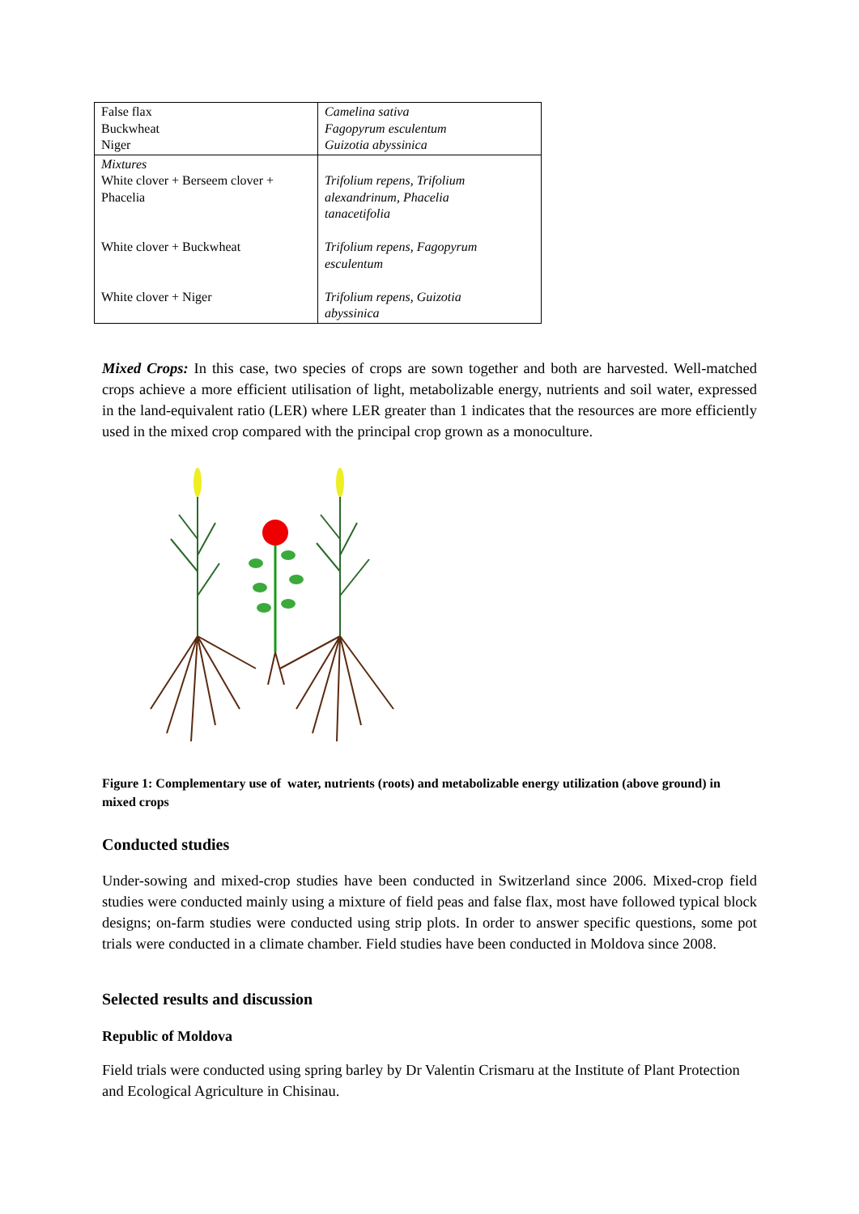| False flax Buckwheat Niger | Camelina sativa Fagopyrum esculentum Guizotia abyssinica |
| Mixtures White clover + Berseem clover + Phacelia White clover + Buckwheat White clover + Niger | Trifolium repens, Trifolium alexandrinum, Phacelia tanacetifolia Trifolium repens, Fagopyrum esculentum Trifolium repens, Guizotia abyssinica |
Mixed Crops: In this case, two species of crops are sown together and both are harvested. Well-matched crops achieve a more efficient utilisation of light, metabolizable energy, nutrients and soil water, expressed in the land-equivalent ratio (LER) where LER greater than 1 indicates that the resources are more efficiently used in the mixed crop compared with the principal crop grown as a monoculture.
Figure 1: Complementary use of water, nutrients (roots) and metabolizable energy utilization (above ground) in mixed crops
Conducted studies
Under-sowing and mixed-crop studies have been conducted in Switzerland since 2006. Mixed-crop field studies were conducted mainly using a mixture of field peas and false flax, most have followed typical block designs; on-farm studies were conducted using strip plots. In order to answer specific questions, some pot trials were conducted in a climate chamber. Field studies have been conducted in Moldova since 2008.
Selected results and discussion
Republic of Moldova
Field trials were conducted using spring barley by Dr Valentin Crismaru at the Institute of Plant Protection and Ecological Agriculture in Chisinau.